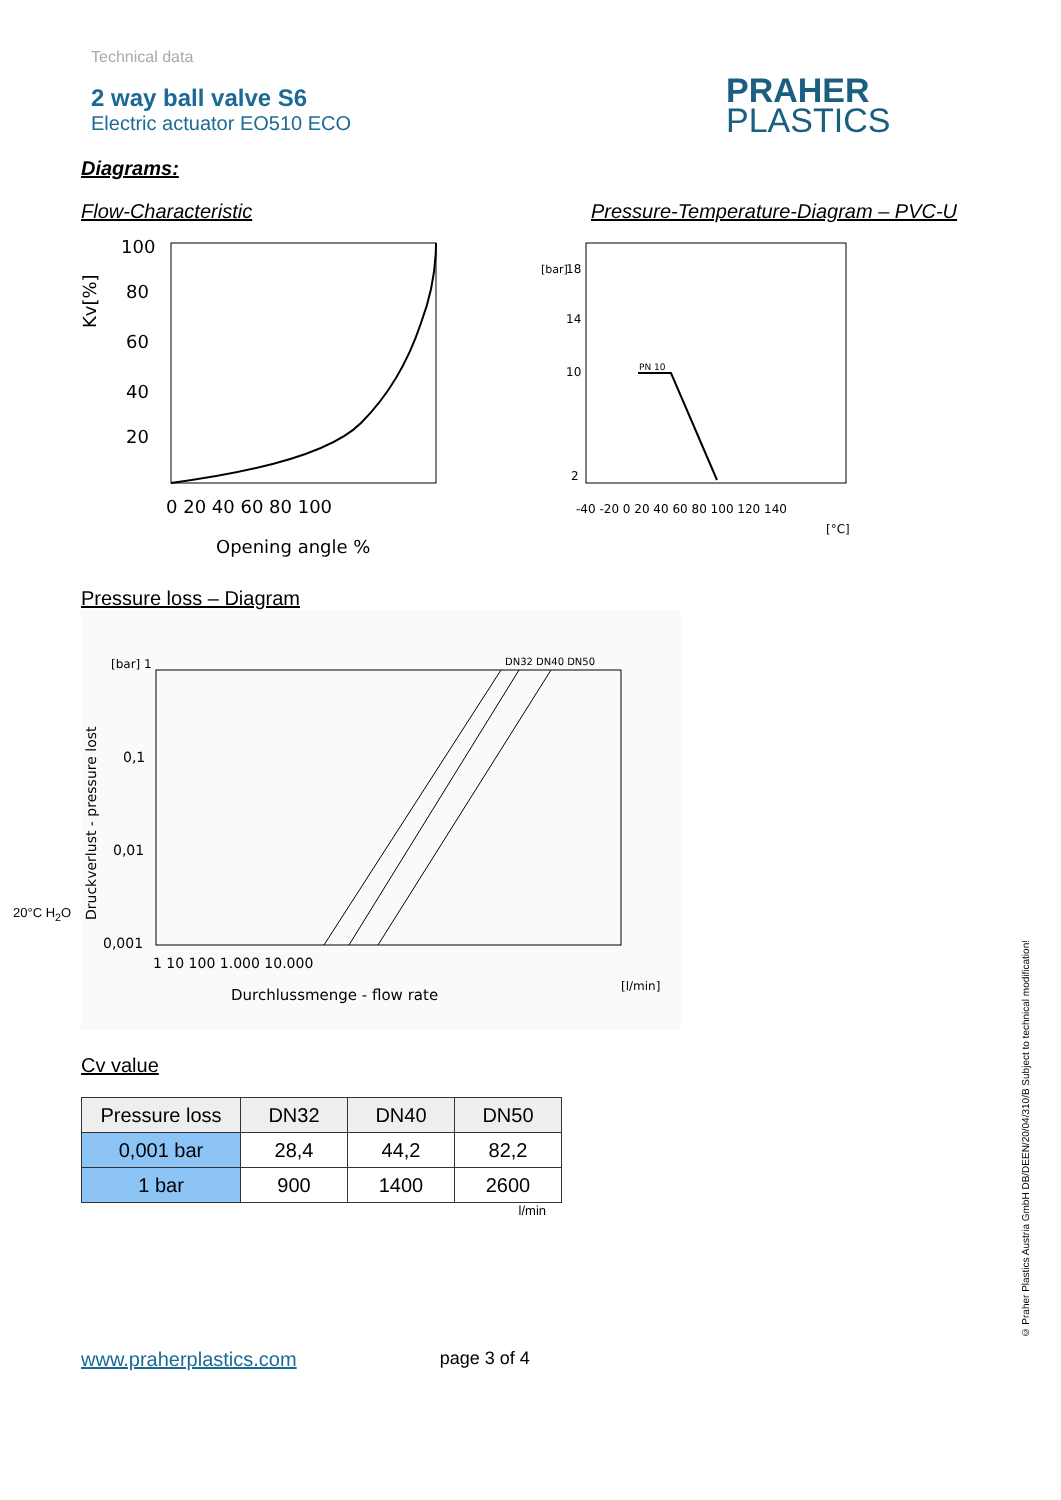PRAHER
PLASTICS
Technical data
2 way ball valve S6
Electric actuator EO510 ECO
Diagrams:
Flow-Characteristic
100
80
60
40
20
Kv[%]
0 20 40 60 80 100
Opening angle %
Pressure-Temperature-Diagram – PVC-U
PN 10
18
14
10
2
[bar]
-40 -20 0 20 40 60 80 100 120 140
[°C]
Pressure loss – Diagram
20°C H<sub>2</sub>O
[bar] 1
0,1
0,01
0,001
1 10 100 1.000 10.000
[l/min]
Durchlussmenge - flow rate
DN32 DN40 DN50
Druckverlust - pressure lost
Cv value
| Pressure loss | DN32 | DN40 | DN50 |
| --- | --- | --- | --- |
| 0,001 bar | 28,4 | 44,2 | 82,2 |
| 1 bar | 900 | 1400 | 2600 |
l/min
www.praherplastics.com page 3 of 4
© Praher Plastics Austria GmbH DB/DEEN/20/04/310/B Subject to technical modification!